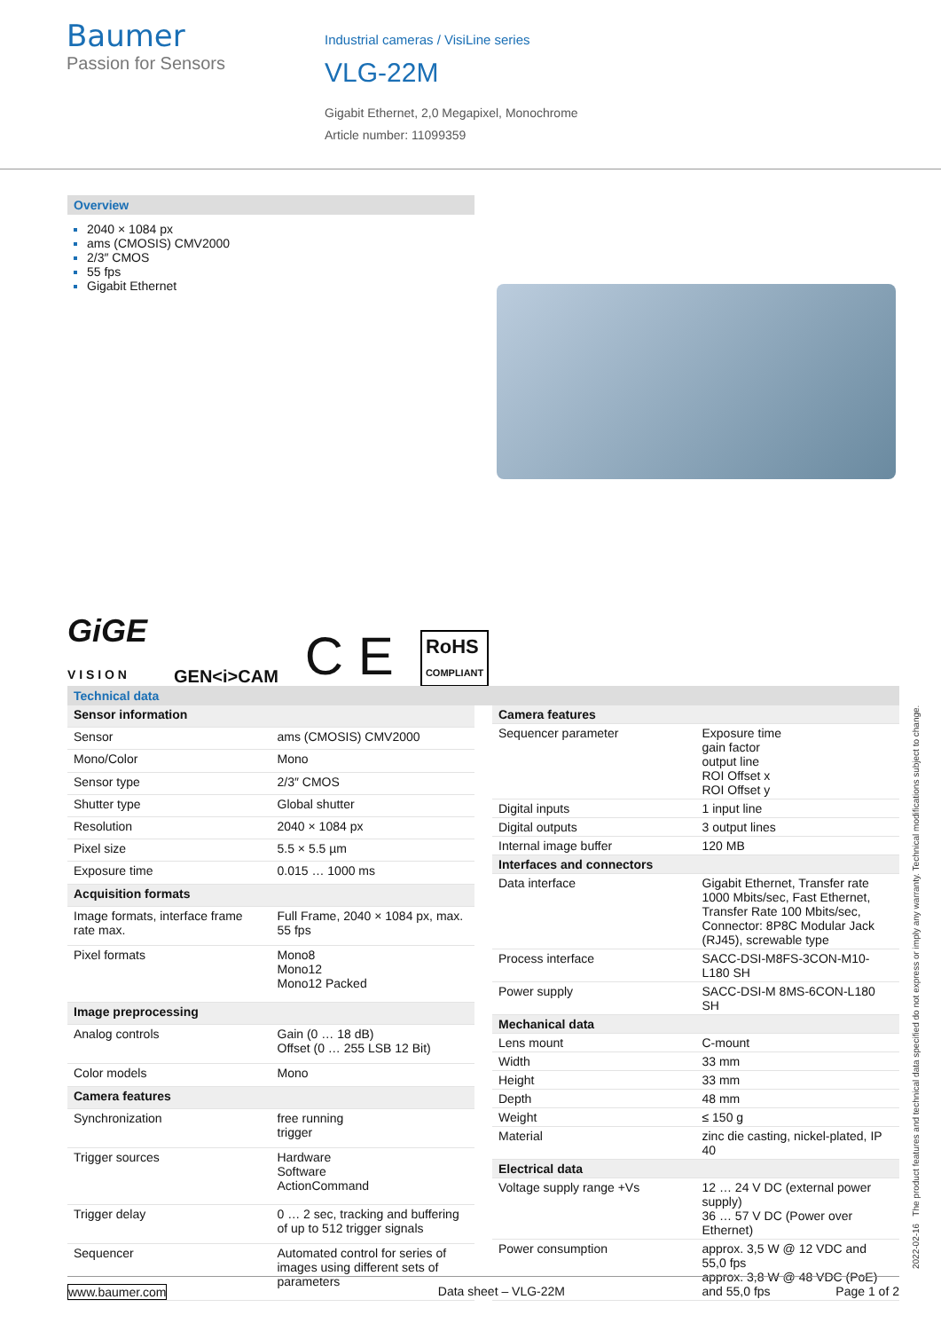Baumer
Passion for Sensors
Industrial cameras / VisiLine series
VLG-22M
Gigabit Ethernet, 2,0 Megapixel, Monochrome
Article number: 11099359
Overview
2040 × 1084 px
ams (CMOSIS) CMV2000
2/3″ CMOS
55 fps
Gigabit Ethernet
GiGE
V I S I O N GEN<i>CAM C E RoHS
COMPLIANT
Technical data
| Sensor information | |
| --- | --- |
| Sensor | ams (CMOSIS) CMV2000 |
| Mono/Color | Mono |
| Sensor type | 2/3″ CMOS |
| Shutter type | Global shutter |
| Resolution | 2040 × 1084 px |
| Pixel size | 5.5 × 5.5 µm |
| Exposure time | 0.015 … 1000 ms |
| Acquisition formats | |
| Image formats, interface frame rate max. | Full Frame, 2040 × 1084 px, max. 55 fps |
| Pixel formats | Mono8 Mono12 Mono12 Packed |
| Image preprocessing | |
| Analog controls | Gain (0 … 18 dB) Offset (0 … 255 LSB 12 Bit) |
| Color models | Mono |
| Camera features | |
| Synchronization | free running trigger |
| Trigger sources | Hardware Software ActionCommand |
| Trigger delay | 0 … 2 sec, tracking and buffering of up to 512 trigger signals |
| Sequencer | Automated control for series of images using different sets of parameters |
| Camera features | |
| --- | --- |
| Sequencer parameter | Exposure time gain factor output line ROI Offset x ROI Offset y |
| Digital inputs | 1 input line |
| Digital outputs | 3 output lines |
| Internal image buffer | 120 MB |
| Interfaces and connectors | |
| Data interface | Gigabit Ethernet, Transfer rate 1000 Mbits/sec, Fast Ethernet, Transfer Rate 100 Mbits/sec, Connector: 8P8C Modular Jack (RJ45), screwable type |
| Process interface | SACC-DSI-M8FS-3CON-M10-L180 SH |
| Power supply | SACC-DSI-M 8MS-6CON-L180 SH |
| Mechanical data | |
| Lens mount | C-mount |
| Width | 33 mm |
| Height | 33 mm |
| Depth | 48 mm |
| Weight | ≤ 150 g |
| Material | zinc die casting, nickel-plated, IP 40 |
| Electrical data | |
| Voltage supply range +Vs | 12 … 24 V DC (external power supply) 36 … 57 V DC (Power over Ethernet) |
| Power consumption | approx. 3,5 W @ 12 VDC and 55,0 fps approx. 3,8 W @ 48 VDC (PoE) and 55,0 fps |
2022-02-16 The product features and technical data specified do not express or imply any warranty. Technical modifications subject to change.
www.baumer.com Data sheet – VLG-22M Page 1 of 2